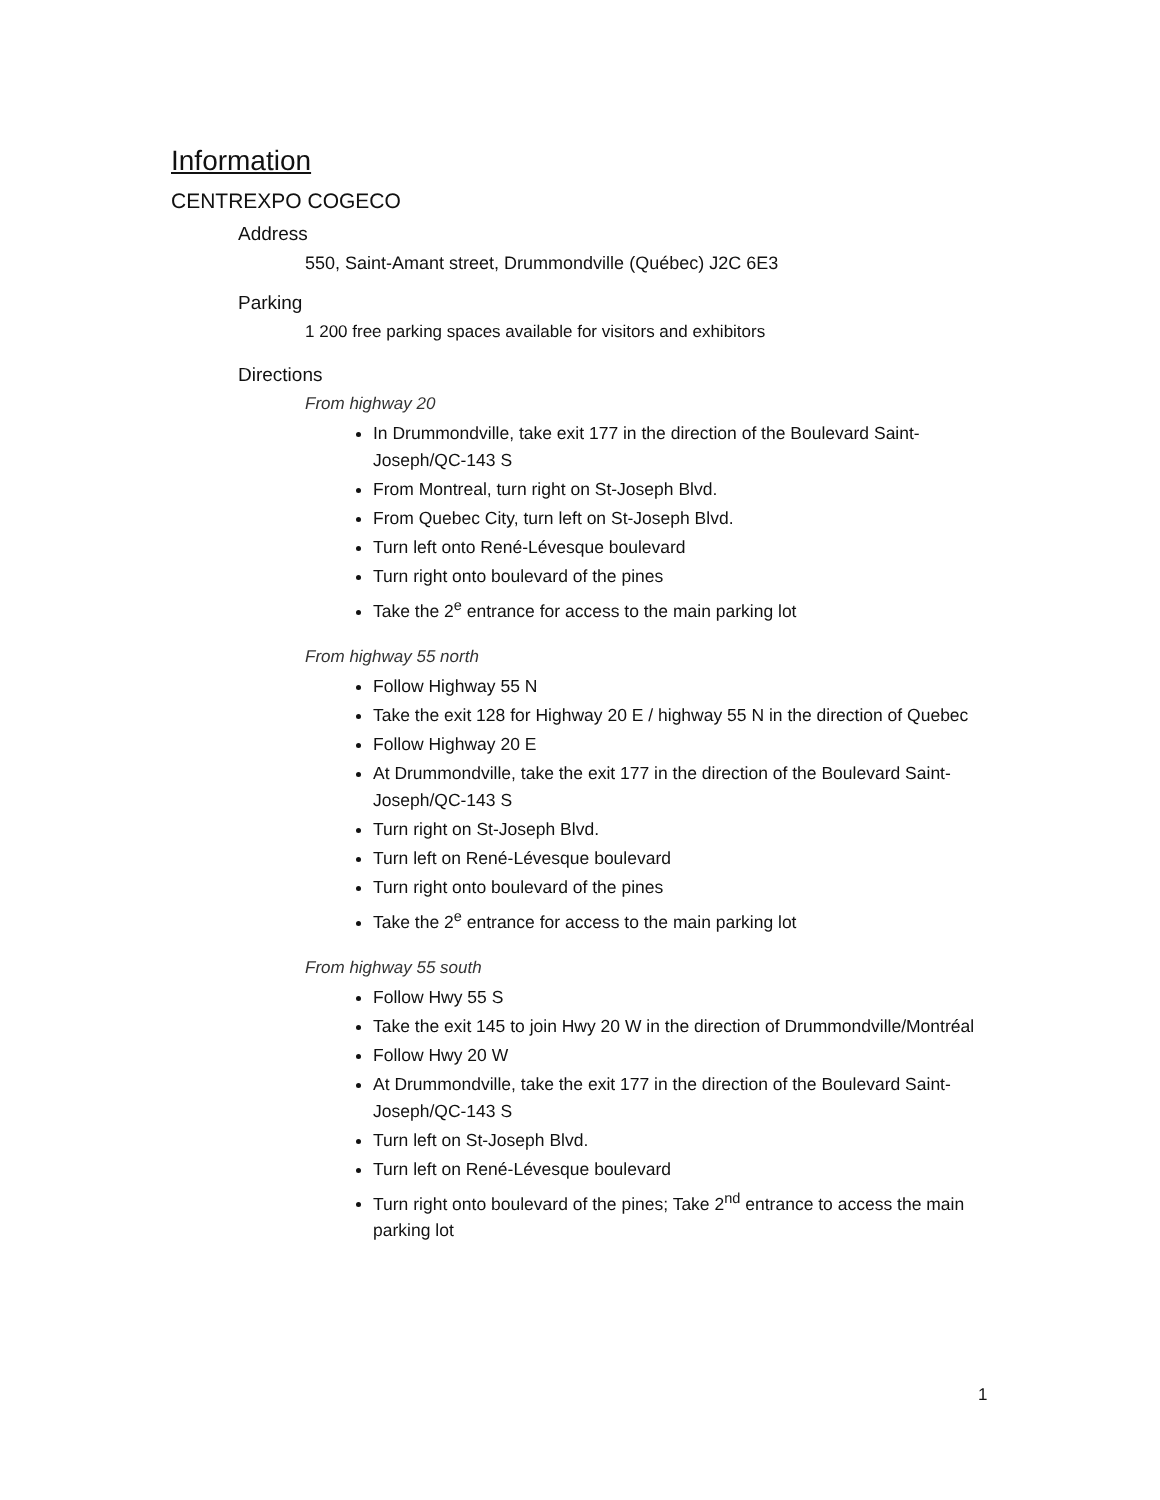Information
CENTREXPO COGECO
Address
550, Saint-Amant street, Drummondville (Québec) J2C 6E3
Parking
1 200 free parking spaces available for visitors and exhibitors
Directions
From highway 20
In Drummondville, take exit 177 in the direction of the Boulevard Saint-Joseph/QC-143 S
From Montreal, turn right on St-Joseph Blvd.
From Quebec City, turn left on St-Joseph Blvd.
Turn left onto René-Lévesque boulevard
Turn right onto boulevard of the pines
Take the 2<sup>e</sup> entrance for access to the main parking lot
From highway 55 north
Follow Highway 55 N
Take the exit 128 for Highway 20 E / highway 55 N in the direction of Quebec
Follow Highway 20 E
At Drummondville, take the exit 177 in the direction of the Boulevard Saint-Joseph/QC-143 S
Turn right on St-Joseph Blvd.
Turn left on René-Lévesque boulevard
Turn right onto boulevard of the pines
Take the 2<sup>e</sup> entrance for access to the main parking lot
From highway 55 south
Follow Hwy 55 S
Take the exit 145 to join Hwy 20 W in the direction of Drummondville/Montréal
Follow Hwy 20 W
At Drummondville, take the exit 177 in the direction of the Boulevard Saint-Joseph/QC-143 S
Turn left on St-Joseph Blvd.
Turn left on René-Lévesque boulevard
Turn right onto boulevard of the pines; Take 2<sup>nd</sup> entrance to access the main parking lot
1